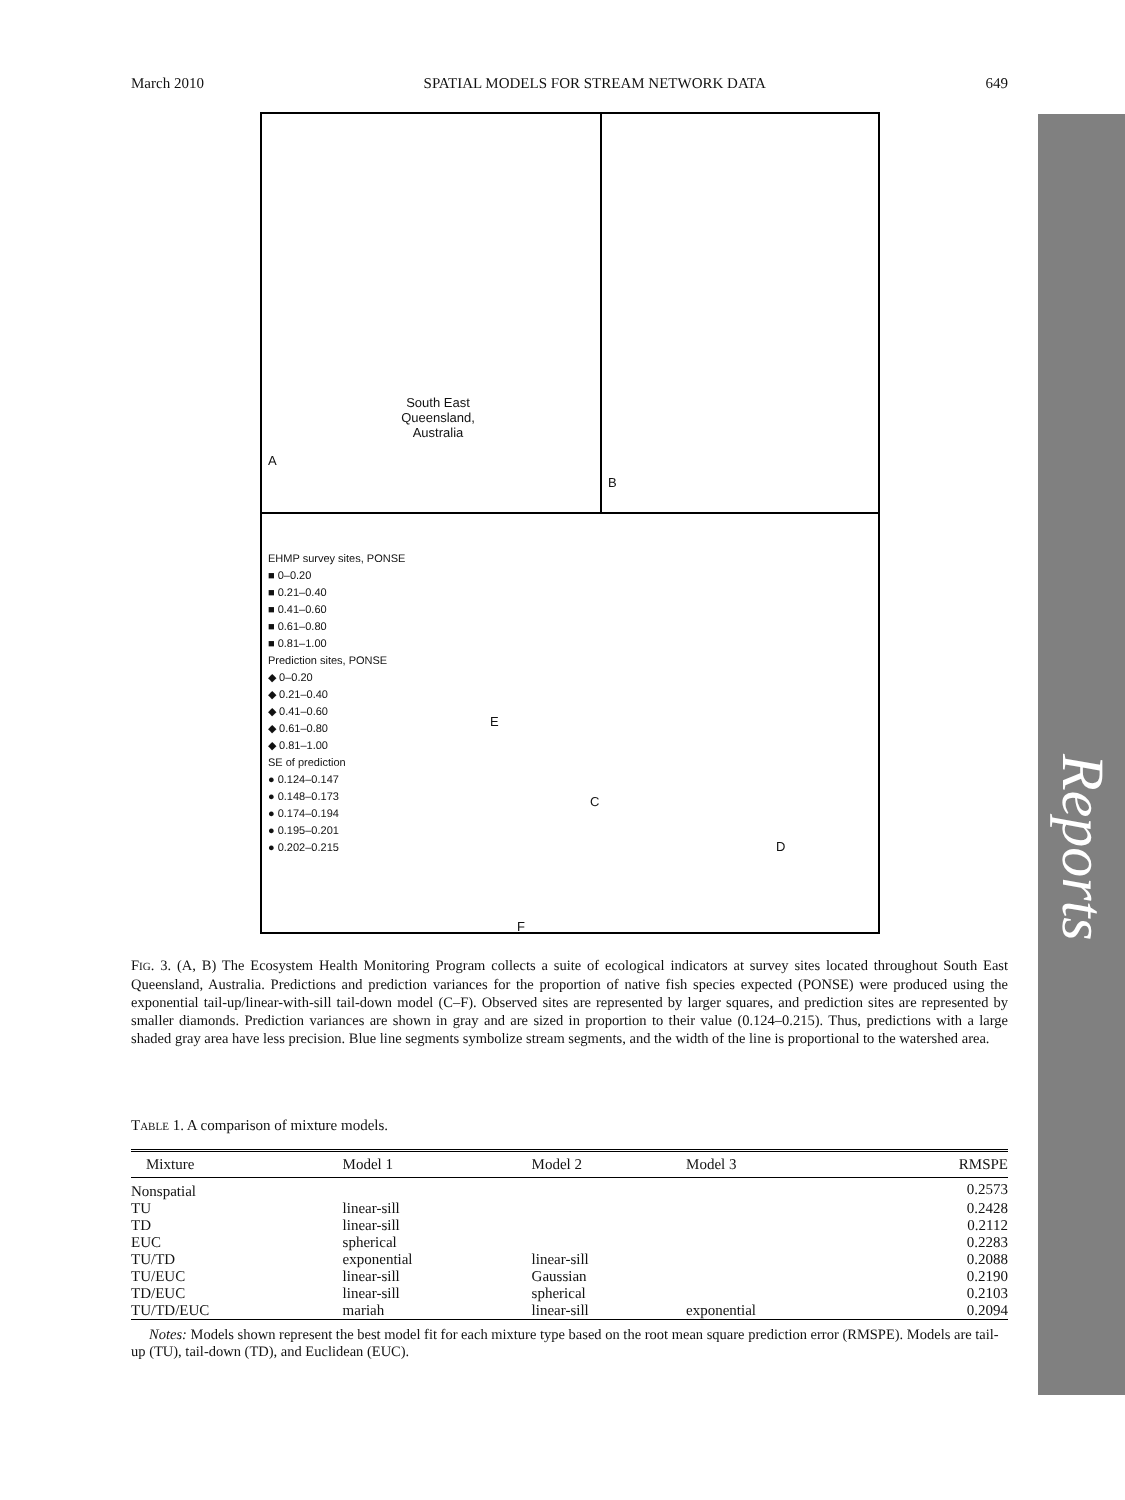Reports
March 2010 SPATIAL MODELS FOR STREAM NETWORK DATA 649
South East Queensland, Australia
A
B
EHMP survey sites, PONSE
■ 0–0.20
■ 0.21–0.40
■ 0.41–0.60
■ 0.61–0.80
■ 0.81–1.00
Prediction sites, PONSE
◆ 0–0.20
◆ 0.21–0.40
◆ 0.41–0.60
◆ 0.61–0.80
◆ 0.81–1.00
SE of prediction
● 0.124–0.147
● 0.148–0.173
● 0.174–0.194
● 0.195–0.201
● 0.202–0.215
E
C
D
F
FIG. 3. (A, B) The Ecosystem Health Monitoring Program collects a suite of ecological indicators at survey sites located throughout South East Queensland, Australia. Predictions and prediction variances for the proportion of native fish species expected (PONSE) were produced using the exponential tail-up/linear-with-sill tail-down model (C–F). Observed sites are represented by larger squares, and prediction sites are represented by smaller diamonds. Prediction variances are shown in gray and are sized in proportion to their value (0.124–0.215). Thus, predictions with a large shaded gray area have less precision. Blue line segments symbolize stream segments, and the width of the line is proportional to the watershed area.
TABLE 1. A comparison of mixture models.
| Mixture | Model 1 | Model 2 | Model 3 | RMSPE |
| --- | --- | --- | --- | --- |
| Nonspatial | | | | 0.2573 |
| TU | linear-sill | | | 0.2428 |
| TD | linear-sill | | | 0.2112 |
| EUC | spherical | | | 0.2283 |
| TU/TD | exponential | linear-sill | | 0.2088 |
| TU/EUC | linear-sill | Gaussian | | 0.2190 |
| TD/EUC | linear-sill | spherical | | 0.2103 |
| TU/TD/EUC | mariah | linear-sill | exponential | 0.2094 |
Notes: Models shown represent the best model fit for each mixture type based on the root mean square prediction error (RMSPE). Models are tail-up (TU), tail-down (TD), and Euclidean (EUC).